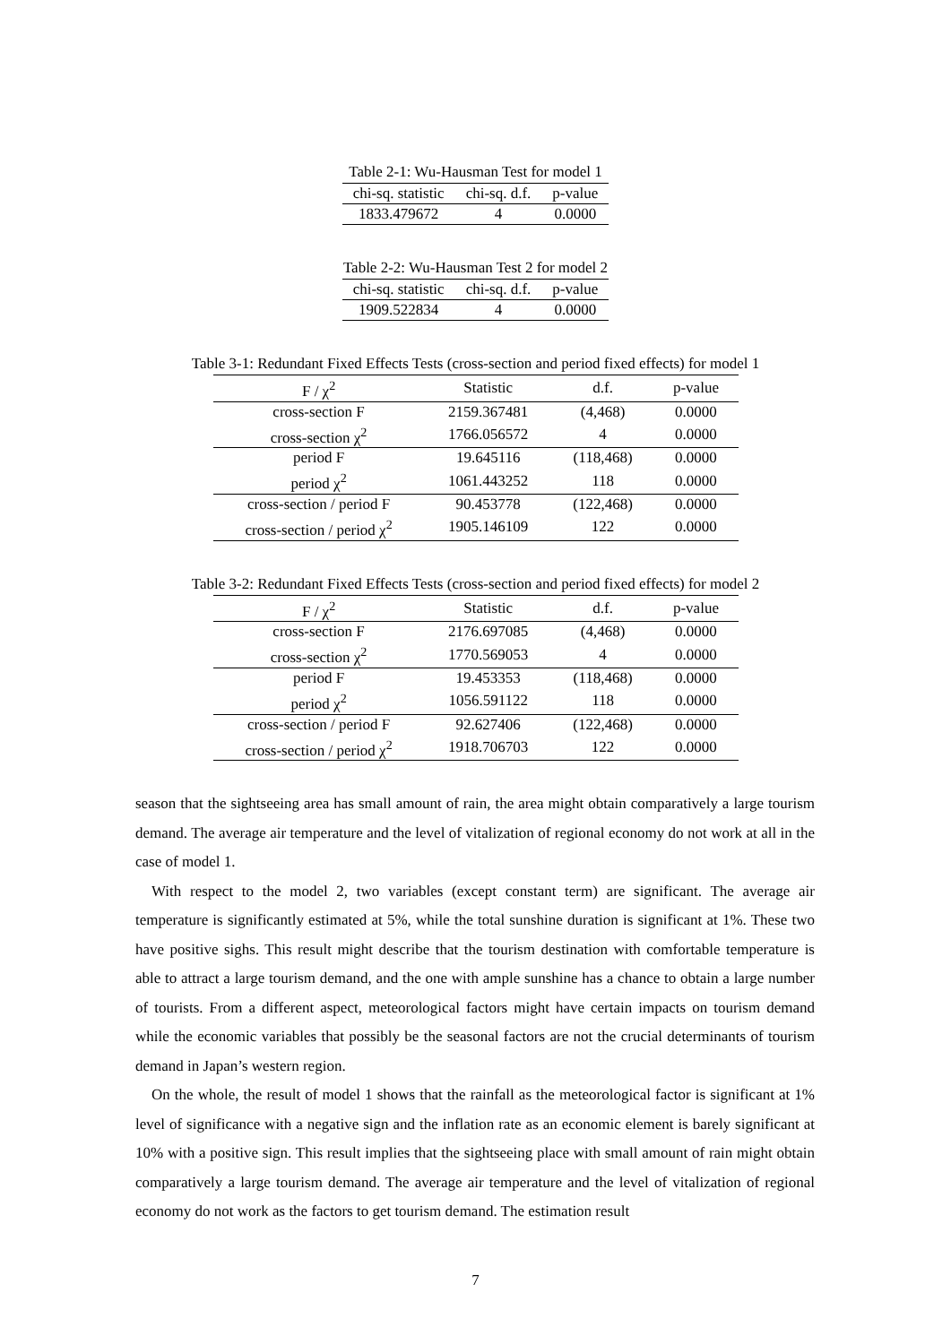Table 2-1: Wu-Hausman Test for model 1
| chi-sq. statistic | chi-sq. d.f. | p-value |
| --- | --- | --- |
| 1833.479672 | 4 | 0.0000 |
Table 2-2: Wu-Hausman Test 2 for model 2
| chi-sq. statistic | chi-sq. d.f. | p-value |
| --- | --- | --- |
| 1909.522834 | 4 | 0.0000 |
Table 3-1: Redundant Fixed Effects Tests (cross-section and period fixed effects) for model 1
| F / χ<sup>2</sup> | Statistic | d.f. | p-value |
| --- | --- | --- | --- |
| cross-section F | 2159.367481 | (4,468) | 0.0000 |
| cross-section χ<sup>2</sup> | 1766.056572 | 4 | 0.0000 |
| period F | 19.645116 | (118,468) | 0.0000 |
| period χ<sup>2</sup> | 1061.443252 | 118 | 0.0000 |
| cross-section / period F | 90.453778 | (122,468) | 0.0000 |
| cross-section / period χ<sup>2</sup> | 1905.146109 | 122 | 0.0000 |
Table 3-2: Redundant Fixed Effects Tests (cross-section and period fixed effects) for model 2
| F / χ<sup>2</sup> | Statistic | d.f. | p-value |
| --- | --- | --- | --- |
| cross-section F | 2176.697085 | (4,468) | 0.0000 |
| cross-section χ<sup>2</sup> | 1770.569053 | 4 | 0.0000 |
| period F | 19.453353 | (118,468) | 0.0000 |
| period χ<sup>2</sup> | 1056.591122 | 118 | 0.0000 |
| cross-section / period F | 92.627406 | (122,468) | 0.0000 |
| cross-section / period χ<sup>2</sup> | 1918.706703 | 122 | 0.0000 |
season that the sightseeing area has small amount of rain, the area might obtain comparatively a large tourism demand. The average air temperature and the level of vitalization of regional economy do not work at all in the case of model 1.
With respect to the model 2, two variables (except constant term) are significant. The average air temperature is significantly estimated at 5%, while the total sunshine duration is significant at 1%. These two have positive sighs. This result might describe that the tourism destination with comfortable temperature is able to attract a large tourism demand, and the one with ample sunshine has a chance to obtain a large number of tourists. From a different aspect, meteorological factors might have certain impacts on tourism demand while the economic variables that possibly be the seasonal factors are not the crucial determinants of tourism demand in Japan’s western region.
On the whole, the result of model 1 shows that the rainfall as the meteorological factor is significant at 1% level of significance with a negative sign and the inflation rate as an economic element is barely significant at 10% with a positive sign. This result implies that the sightseeing place with small amount of rain might obtain comparatively a large tourism demand. The average air temperature and the level of vitalization of regional economy do not work as the factors to get tourism demand. The estimation result
7